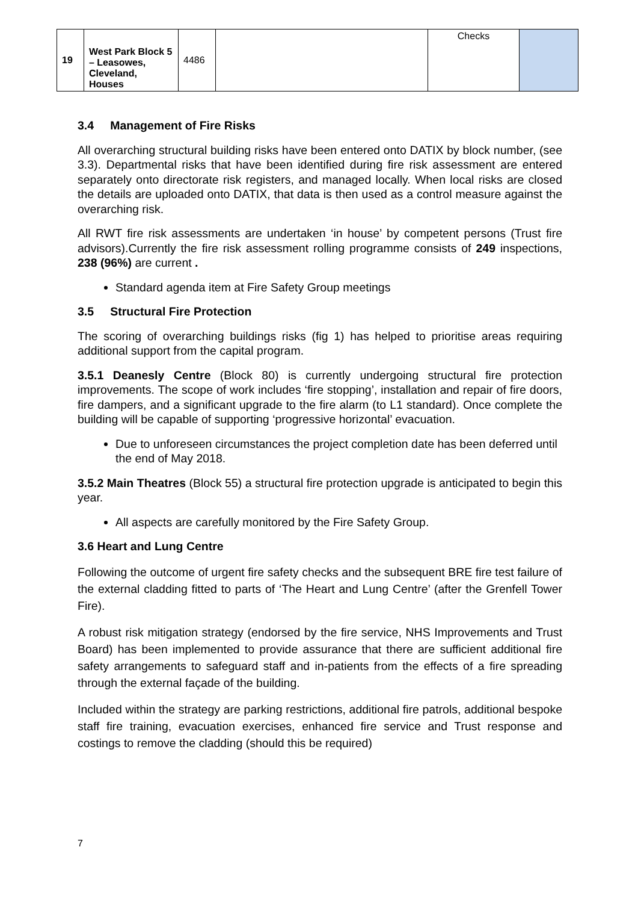| 19 | West Park Block 5 – Leasowes, Cleveland, Houses | 4486 | | Checks | |
3.4 Management of Fire Risks
All overarching structural building risks have been entered onto DATIX by block number, (see 3.3). Departmental risks that have been identified during fire risk assessment are entered separately onto directorate risk registers, and managed locally. When local risks are closed the details are uploaded onto DATIX, that data is then used as a control measure against the overarching risk.
All RWT fire risk assessments are undertaken ‘in house’ by competent persons (Trust fire advisors).Currently the fire risk assessment rolling programme consists of 249 inspections, 238 (96%) are current .
Standard agenda item at Fire Safety Group meetings
3.5 Structural Fire Protection
The scoring of overarching buildings risks (fig 1) has helped to prioritise areas requiring additional support from the capital program.
3.5.1 Deanesly Centre (Block 80) is currently undergoing structural fire protection improvements. The scope of work includes ‘fire stopping’, installation and repair of fire doors, fire dampers, and a significant upgrade to the fire alarm (to L1 standard). Once complete the building will be capable of supporting ‘progressive horizontal’ evacuation.
Due to unforeseen circumstances the project completion date has been deferred until the end of May 2018.
3.5.2 Main Theatres (Block 55) a structural fire protection upgrade is anticipated to begin this year.
All aspects are carefully monitored by the Fire Safety Group.
3.6 Heart and Lung Centre
Following the outcome of urgent fire safety checks and the subsequent BRE fire test failure of the external cladding fitted to parts of ‘The Heart and Lung Centre’ (after the Grenfell Tower Fire).
A robust risk mitigation strategy (endorsed by the fire service, NHS Improvements and Trust Board) has been implemented to provide assurance that there are sufficient additional fire safety arrangements to safeguard staff and in-patients from the effects of a fire spreading through the external façade of the building.
Included within the strategy are parking restrictions, additional fire patrols, additional bespoke staff fire training, evacuation exercises, enhanced fire service and Trust response and costings to remove the cladding (should this be required)
7